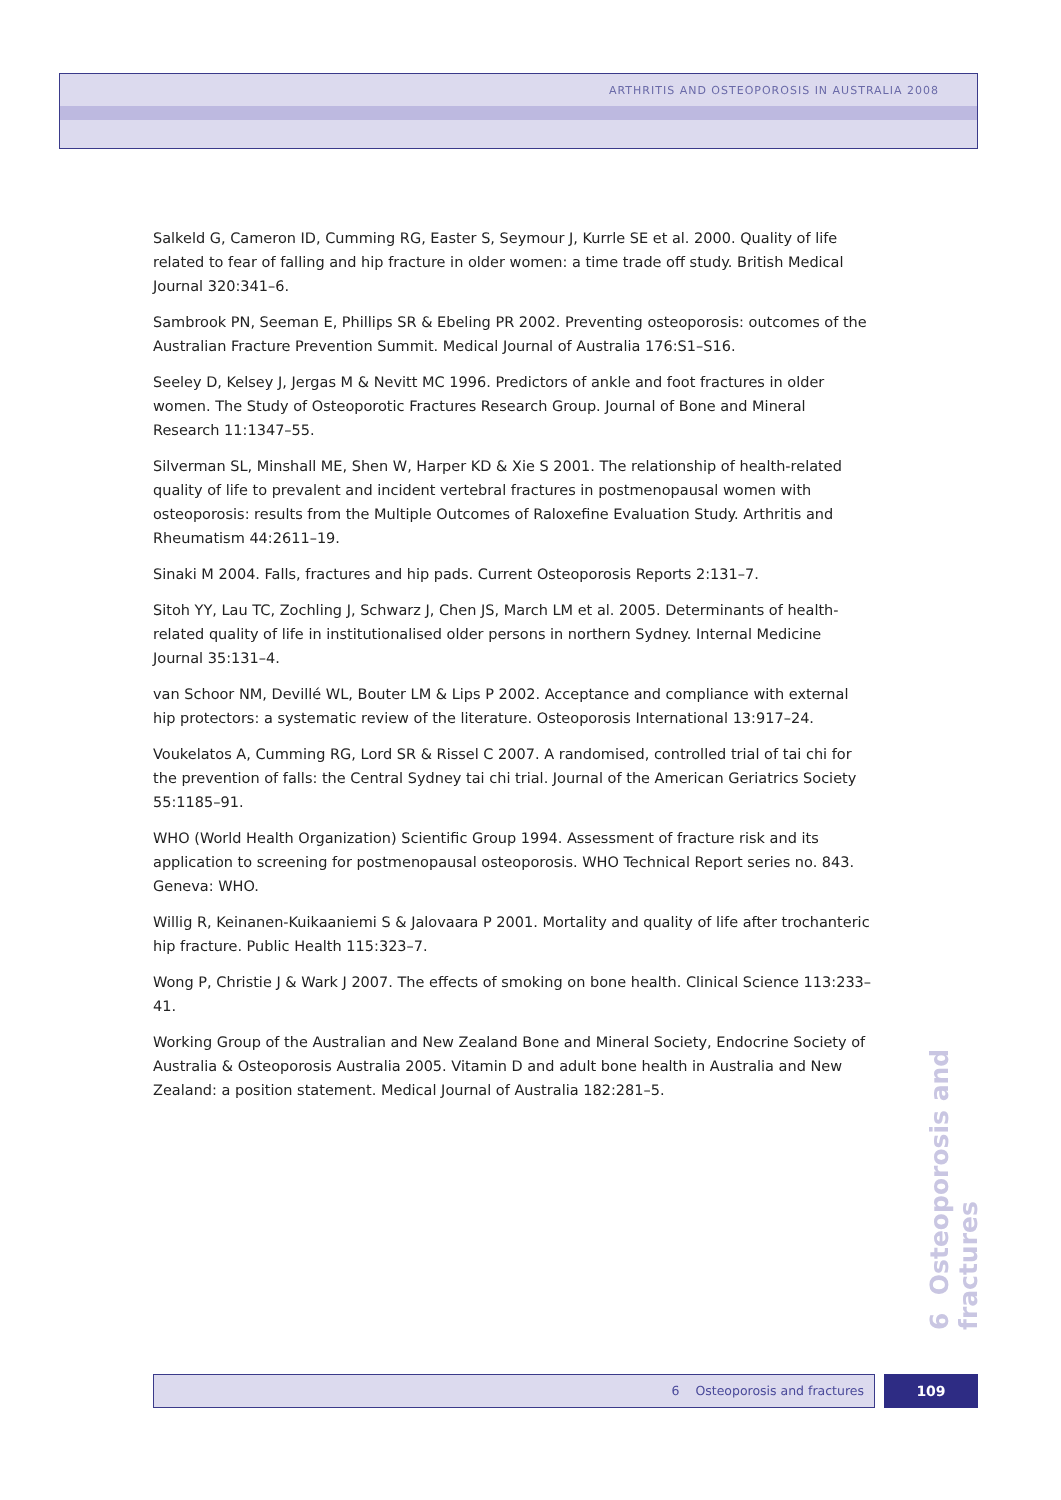ARTHRITIS AND OSTEOPOROSIS IN AUSTRALIA 2008
Salkeld G, Cameron ID, Cumming RG, Easter S, Seymour J, Kurrle SE et al. 2000. Quality of life related to fear of falling and hip fracture in older women: a time trade off study. British Medical Journal 320:341–6.
Sambrook PN, Seeman E, Phillips SR & Ebeling PR 2002. Preventing osteoporosis: outcomes of the Australian Fracture Prevention Summit. Medical Journal of Australia 176:S1–S16.
Seeley D, Kelsey J, Jergas M & Nevitt MC 1996. Predictors of ankle and foot fractures in older women. The Study of Osteoporotic Fractures Research Group. Journal of Bone and Mineral Research 11:1347–55.
Silverman SL, Minshall ME, Shen W, Harper KD & Xie S 2001. The relationship of health-related quality of life to prevalent and incident vertebral fractures in postmenopausal women with osteoporosis: results from the Multiple Outcomes of Raloxefine Evaluation Study. Arthritis and Rheumatism 44:2611–19.
Sinaki M 2004. Falls, fractures and hip pads. Current Osteoporosis Reports 2:131–7.
Sitoh YY, Lau TC, Zochling J, Schwarz J, Chen JS, March LM et al. 2005. Determinants of health-related quality of life in institutionalised older persons in northern Sydney. Internal Medicine Journal 35:131–4.
van Schoor NM, Devillé WL, Bouter LM & Lips P 2002. Acceptance and compliance with external hip protectors: a systematic review of the literature. Osteoporosis International 13:917–24.
Voukelatos A, Cumming RG, Lord SR & Rissel C 2007. A randomised, controlled trial of tai chi for the prevention of falls: the Central Sydney tai chi trial. Journal of the American Geriatrics Society 55:1185–91.
WHO (World Health Organization) Scientific Group 1994. Assessment of fracture risk and its application to screening for postmenopausal osteoporosis. WHO Technical Report series no. 843. Geneva: WHO.
Willig R, Keinanen-Kuikaaniemi S & Jalovaara P 2001. Mortality and quality of life after trochanteric hip fracture. Public Health 115:323–7.
Wong P, Christie J & Wark J 2007. The effects of smoking on bone health. Clinical Science 113:233–41.
Working Group of the Australian and New Zealand Bone and Mineral Society, Endocrine Society of Australia & Osteoporosis Australia 2005. Vitamin D and adult bone health in Australia and New Zealand: a position statement. Medical Journal of Australia 182:281–5.
6 Osteoporosis and fractures
6 Osteoporosis and fractures 109